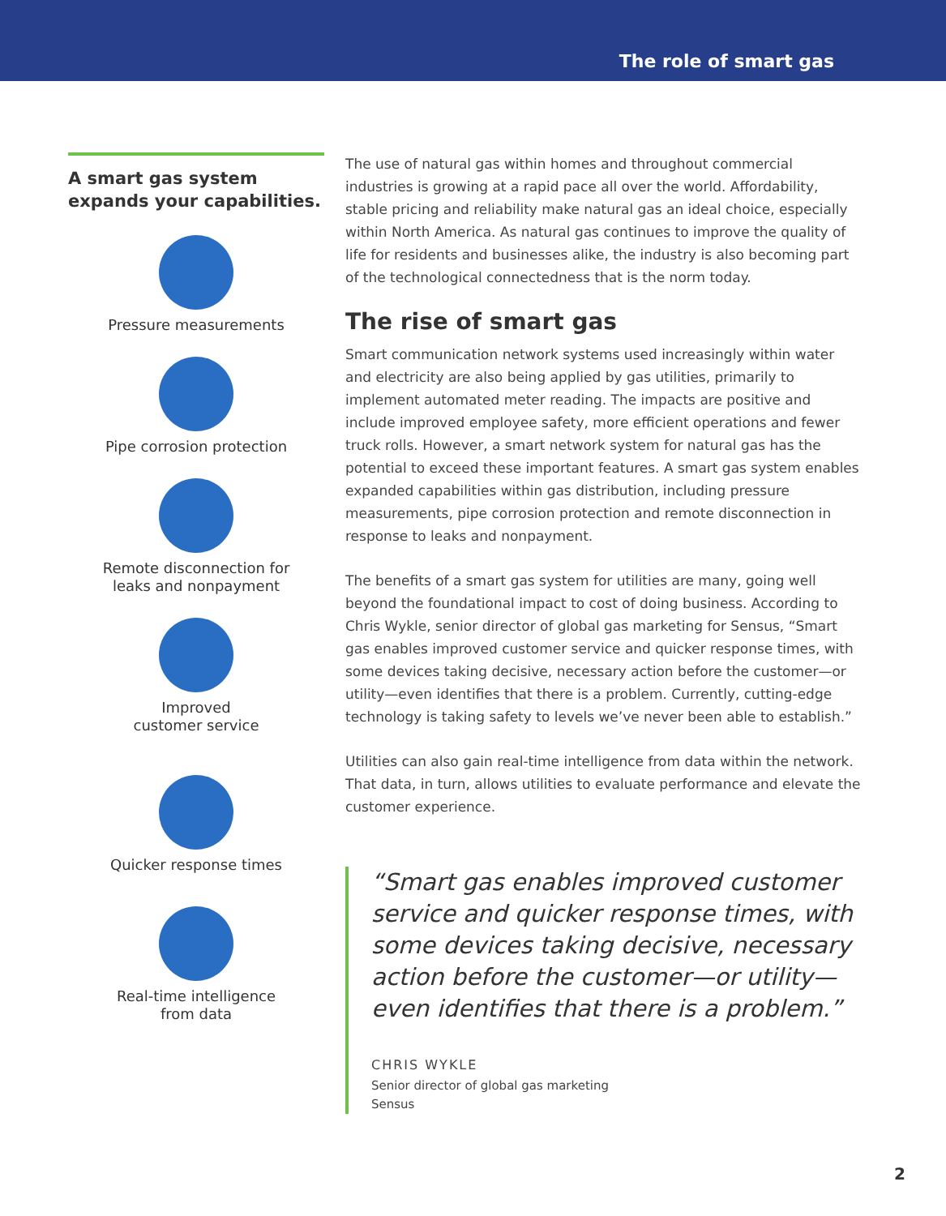The role of smart gas
A smart gas system expands your capabilities.
Pressure measurements
Pipe corrosion protection
Remote disconnection for
leaks and nonpayment
Improved
customer service
Quicker response times
Real-time intelligence
from data
The use of natural gas within homes and throughout commercial industries is growing at a rapid pace all over the world. Affordability, stable pricing and reliability make natural gas an ideal choice, especially within North America. As natural gas continues to improve the quality of life for residents and businesses alike, the industry is also becoming part of the technological connectedness that is the norm today.
The rise of smart gas
Smart communication network systems used increasingly within water and electricity are also being applied by gas utilities, primarily to implement automated meter reading. The impacts are positive and include improved employee safety, more efficient operations and fewer truck rolls. However, a smart network system for natural gas has the potential to exceed these important features. A smart gas system enables expanded capabilities within gas distribution, including pressure measurements, pipe corrosion protection and remote disconnection in response to leaks and nonpayment.
The benefits of a smart gas system for utilities are many, going well beyond the foundational impact to cost of doing business. According to Chris Wykle, senior director of global gas marketing for Sensus, “Smart gas enables improved customer service and quicker response times, with some devices taking decisive, necessary action before the customer—or utility—even identifies that there is a problem. Currently, cutting-edge technology is taking safety to levels we’ve never been able to establish.”
Utilities can also gain real-time intelligence from data within the network. That data, in turn, allows utilities to evaluate performance and elevate the customer experience.
“Smart gas enables improved customer service and quicker response times, with some devices taking decisive, necessary action before the customer—or utility—even identifies that there is a problem.”
CHRIS WYKLE
Senior director of global gas marketing
Sensus
2